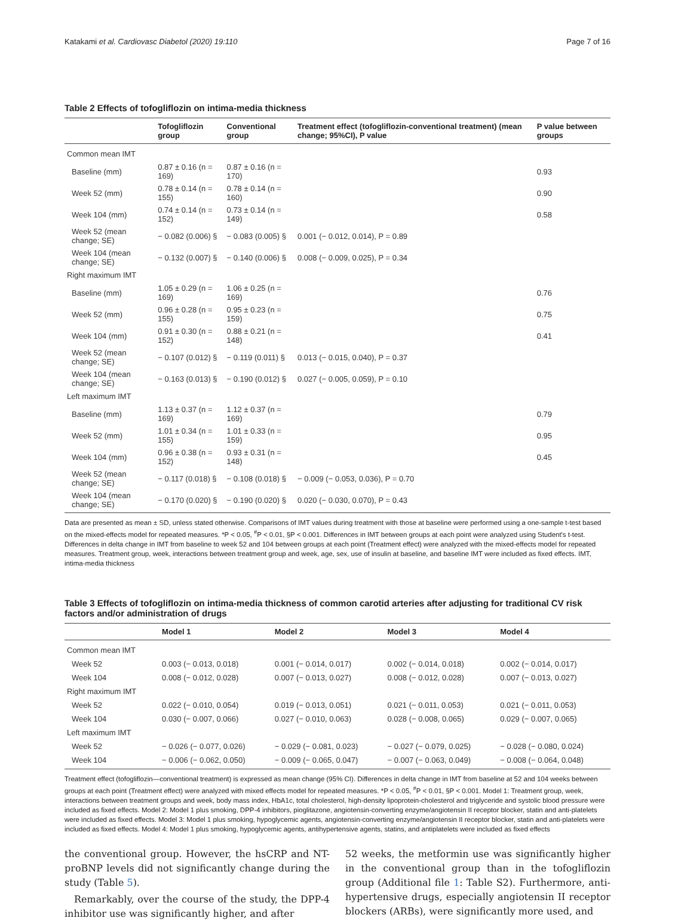Katakami et al. Cardiovasc Diabetol (2020) 19:110 Page 7 of 16
Table 2 Effects of tofogliflozin on intima-media thickness
| | Tofogliflozin group | Conventional group | Treatment effect (tofogliflozin-conventional treatment) (mean change; 95%CI), P value | P value between groups |
| --- | --- | --- | --- | --- |
| Common mean IMT | | | | |
| Baseline (mm) | 0.87 ± 0.16 (n = 169) | 0.87 ± 0.16 (n = 170) | | 0.93 |
| Week 52 (mm) | 0.78 ± 0.14 (n = 155) | 0.78 ± 0.14 (n = 160) | | 0.90 |
| Week 104 (mm) | 0.74 ± 0.14 (n = 152) | 0.73 ± 0.14 (n = 149) | | 0.58 |
| Week 52 (mean change; SE) | − 0.082 (0.006) § | − 0.083 (0.005) § | 0.001 (− 0.012, 0.014), P = 0.89 | |
| Week 104 (mean change; SE) | − 0.132 (0.007) § | − 0.140 (0.006) § | 0.008 (− 0.009, 0.025), P = 0.34 | |
| Right maximum IMT | | | | |
| Baseline (mm) | 1.05 ± 0.29 (n = 169) | 1.06 ± 0.25 (n = 169) | | 0.76 |
| Week 52 (mm) | 0.96 ± 0.28 (n = 155) | 0.95 ± 0.23 (n = 159) | | 0.75 |
| Week 104 (mm) | 0.91 ± 0.30 (n = 152) | 0.88 ± 0.21 (n = 148) | | 0.41 |
| Week 52 (mean change; SE) | − 0.107 (0.012) § | − 0.119 (0.011) § | 0.013 (− 0.015, 0.040), P = 0.37 | |
| Week 104 (mean change; SE) | − 0.163 (0.013) § | − 0.190 (0.012) § | 0.027 (− 0.005, 0.059), P = 0.10 | |
| Left maximum IMT | | | | |
| Baseline (mm) | 1.13 ± 0.37 (n = 169) | 1.12 ± 0.37 (n = 169) | | 0.79 |
| Week 52 (mm) | 1.01 ± 0.34 (n = 155) | 1.01 ± 0.33 (n = 159) | | 0.95 |
| Week 104 (mm) | 0.96 ± 0.38 (n = 152) | 0.93 ± 0.31 (n = 148) | | 0.45 |
| Week 52 (mean change; SE) | − 0.117 (0.018) § | − 0.108 (0.018) § | − 0.009 (− 0.053, 0.036), P = 0.70 | |
| Week 104 (mean change; SE) | − 0.170 (0.020) § | − 0.190 (0.020) § | 0.020 (− 0.030, 0.070), P = 0.43 | |
Data are presented as mean ± SD, unless stated otherwise. Comparisons of IMT values during treatment with those at baseline were performed using a one-sample t-test based on the mixed-effects model for repeated measures. *P < 0.05, <sup>#</sup>P < 0.01, §P < 0.001. Differences in IMT between groups at each point were analyzed using Student's t-test. Differences in delta change in IMT from baseline to week 52 and 104 between groups at each point (Treatment effect) were analyzed with the mixed-effects model for repeated measures. Treatment group, week, interactions between treatment group and week, age, sex, use of insulin at baseline, and baseline IMT were included as fixed effects. IMT, intima-media thickness
Table 3 Effects of tofogliflozin on intima-media thickness of common carotid arteries after adjusting for traditional CV risk factors and/or administration of drugs
| | Model 1 | Model 2 | Model 3 | Model 4 |
| --- | --- | --- | --- | --- |
| Common mean IMT | | | | |
| Week 52 | 0.003 (− 0.013, 0.018) | 0.001 (− 0.014, 0.017) | 0.002 (− 0.014, 0.018) | 0.002 (− 0.014, 0.017) |
| Week 104 | 0.008 (− 0.012, 0.028) | 0.007 (− 0.013, 0.027) | 0.008 (− 0.012, 0.028) | 0.007 (− 0.013, 0.027) |
| Right maximum IMT | | | | |
| Week 52 | 0.022 (− 0.010, 0.054) | 0.019 (− 0.013, 0.051) | 0.021 (− 0.011, 0.053) | 0.021 (− 0.011, 0.053) |
| Week 104 | 0.030 (− 0.007, 0.066) | 0.027 (− 0.010, 0.063) | 0.028 (− 0.008, 0.065) | 0.029 (− 0.007, 0.065) |
| Left maximum IMT | | | | |
| Week 52 | − 0.026 (− 0.077, 0.026) | − 0.029 (− 0.081, 0.023) | − 0.027 (− 0.079, 0.025) | − 0.028 (− 0.080, 0.024) |
| Week 104 | − 0.006 (− 0.062, 0.050) | − 0.009 (− 0.065, 0.047) | − 0.007 (− 0.063, 0.049) | − 0.008 (− 0.064, 0.048) |
Treatment effect (tofogliflozin—conventional treatment) is expressed as mean change (95% CI). Differences in delta change in IMT from baseline at 52 and 104 weeks between groups at each point (Treatment effect) were analyzed with mixed effects model for repeated measures. *P < 0.05, <sup>#</sup>P < 0.01, §P < 0.001. Model 1: Treatment group, week, interactions between treatment groups and week, body mass index, HbA1c, total cholesterol, high-density lipoprotein-cholesterol and triglyceride and systolic blood pressure were included as fixed effects. Model 2: Model 1 plus smoking, DPP-4 inhibitors, pioglitazone, angiotensin-converting enzyme/angiotensin II receptor blocker, statin and anti-platelets were included as fixed effects. Model 3: Model 1 plus smoking, hypoglycemic agents, angiotensin-converting enzyme/angiotensin II receptor blocker, statin and anti-platelets were included as fixed effects. Model 4: Model 1 plus smoking, hypoglycemic agents, antihypertensive agents, statins, and antiplatelets were included as fixed effects
the conventional group. However, the hsCRP and NT-proBNP levels did not significantly change during the study (Table 5).
Remarkably, over the course of the study, the DPP-4 inhibitor use was significantly higher, and after
52 weeks, the metformin use was significantly higher in the conventional group than in the tofogliflozin group (Additional file 1: Table S2). Furthermore, anti-hypertensive drugs, especially angiotensin II receptor blockers (ARBs), were significantly more used, and